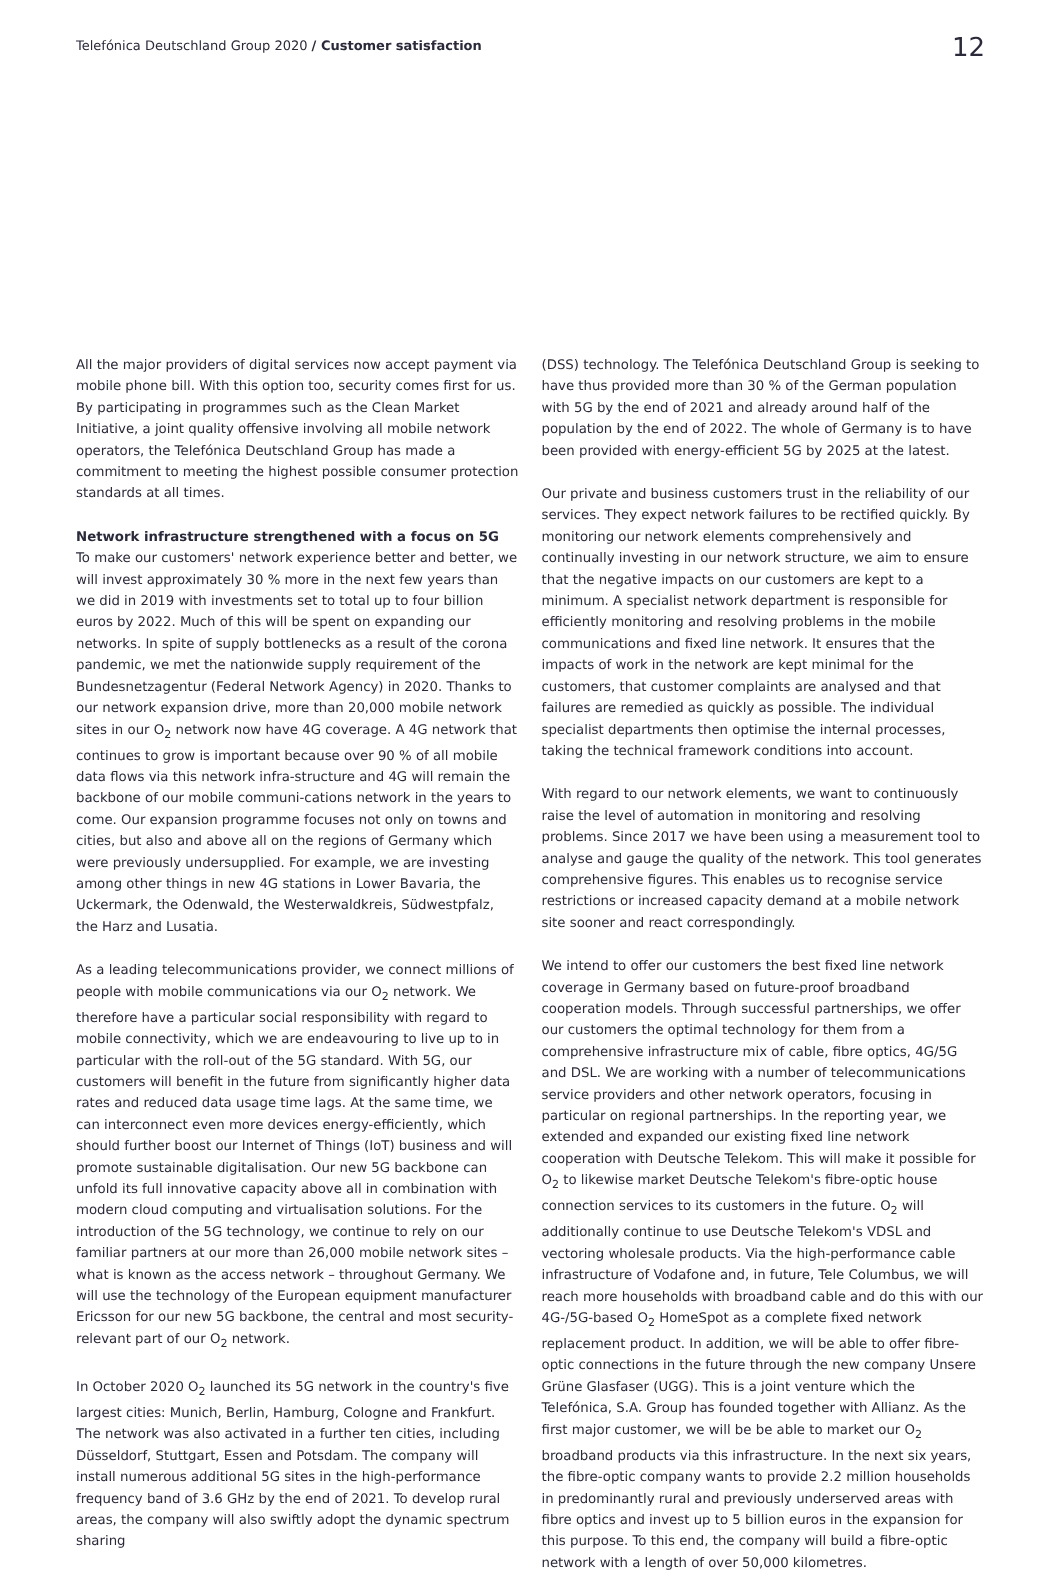Telefónica Deutschland Group 2020 / Customer satisfaction
12
All the major providers of digital services now accept payment via mobile phone bill. With this option too, security comes first for us. By participating in programmes such as the Clean Market Initiative, a joint quality offensive involving all mobile network operators, the Telefónica Deutschland Group has made a commitment to meeting the highest possible consumer protection standards at all times.
Network infrastructure strengthened with a focus on 5G
To make our customers' network experience better and better, we will invest approximately 30 % more in the next few years than we did in 2019 with investments set to total up to four billion euros by 2022. Much of this will be spent on expanding our networks. In spite of supply bottlenecks as a result of the corona pandemic, we met the nationwide supply requirement of the Bundesnetzagentur (Federal Network Agency) in 2020. Thanks to our network expansion drive, more than 20,000 mobile network sites in our O<sub>2</sub> network now have 4G coverage. A 4G network that continues to grow is important because over 90 % of all mobile data flows via this network infra-structure and 4G will remain the backbone of our mobile communi-cations network in the years to come. Our expansion programme focuses not only on towns and cities, but also and above all on the regions of Germany which were previously undersupplied. For example, we are investing among other things in new 4G stations in Lower Bavaria, the Uckermark, the Odenwald, the Westerwaldkreis, Südwestpfalz, the Harz and Lusatia.
As a leading telecommunications provider, we connect millions of people with mobile communications via our O<sub>2</sub> network. We therefore have a particular social responsibility with regard to mobile connectivity, which we are endeavouring to live up to in particular with the roll-out of the 5G standard. With 5G, our customers will benefit in the future from significantly higher data rates and reduced data usage time lags. At the same time, we can interconnect even more devices energy-efficiently, which should further boost our Internet of Things (IoT) business and will promote sustainable digitalisation. Our new 5G backbone can unfold its full innovative capacity above all in combination with modern cloud computing and virtualisation solutions. For the introduction of the 5G technology, we continue to rely on our familiar partners at our more than 26,000 mobile network sites – what is known as the access network – throughout Germany. We will use the technology of the European equipment manufacturer Ericsson for our new 5G backbone, the central and most security-relevant part of our O<sub>2</sub> network.
In October 2020 O<sub>2</sub> launched its 5G network in the country's five largest cities: Munich, Berlin, Hamburg, Cologne and Frankfurt. The network was also activated in a further ten cities, including Düsseldorf, Stuttgart, Essen and Potsdam. The company will install numerous additional 5G sites in the high-performance frequency band of 3.6 GHz by the end of 2021. To develop rural areas, the company will also swiftly adopt the dynamic spectrum sharing
(DSS) technology. The Telefónica Deutschland Group is seeking to have thus provided more than 30 % of the German population with 5G by the end of 2021 and already around half of the population by the end of 2022. The whole of Germany is to have been provided with energy-efficient 5G by 2025 at the latest.
Our private and business customers trust in the reliability of our services. They expect network failures to be rectified quickly. By monitoring our network elements comprehensively and continually investing in our network structure, we aim to ensure that the negative impacts on our customers are kept to a minimum. A specialist network department is responsible for efficiently monitoring and resolving problems in the mobile communications and fixed line network. It ensures that the impacts of work in the network are kept minimal for the customers, that customer complaints are analysed and that failures are remedied as quickly as possible. The individual specialist departments then optimise the internal processes, taking the technical framework conditions into account.
With regard to our network elements, we want to continuously raise the level of automation in monitoring and resolving problems. Since 2017 we have been using a measurement tool to analyse and gauge the quality of the network. This tool generates comprehensive figures. This enables us to recognise service restrictions or increased capacity demand at a mobile network site sooner and react correspondingly.
We intend to offer our customers the best fixed line network coverage in Germany based on future-proof broadband cooperation models. Through successful partnerships, we offer our customers the optimal technology for them from a comprehensive infrastructure mix of cable, fibre optics, 4G/5G and DSL. We are working with a number of telecommunications service providers and other network operators, focusing in particular on regional partnerships. In the reporting year, we extended and expanded our existing fixed line network cooperation with Deutsche Telekom. This will make it possible for O<sub>2</sub> to likewise market Deutsche Telekom's fibre-optic house connection services to its customers in the future. O<sub>2</sub> will additionally continue to use Deutsche Telekom's VDSL and vectoring wholesale products. Via the high-performance cable infrastructure of Vodafone and, in future, Tele Columbus, we will reach more households with broadband cable and do this with our 4G-/5G-based O<sub>2</sub> HomeSpot as a complete fixed network replacement product. In addition, we will be able to offer fibre-optic connections in the future through the new company Unsere Grüne Glasfaser (UGG). This is a joint venture which the Telefónica, S.A. Group has founded together with Allianz. As the first major customer, we will be be able to market our O<sub>2</sub> broadband products via this infrastructure. In the next six years, the fibre-optic company wants to provide 2.2 million households in predominantly rural and previously underserved areas with fibre optics and invest up to 5 billion euros in the expansion for this purpose. To this end, the company will build a fibre-optic network with a length of over 50,000 kilometres.